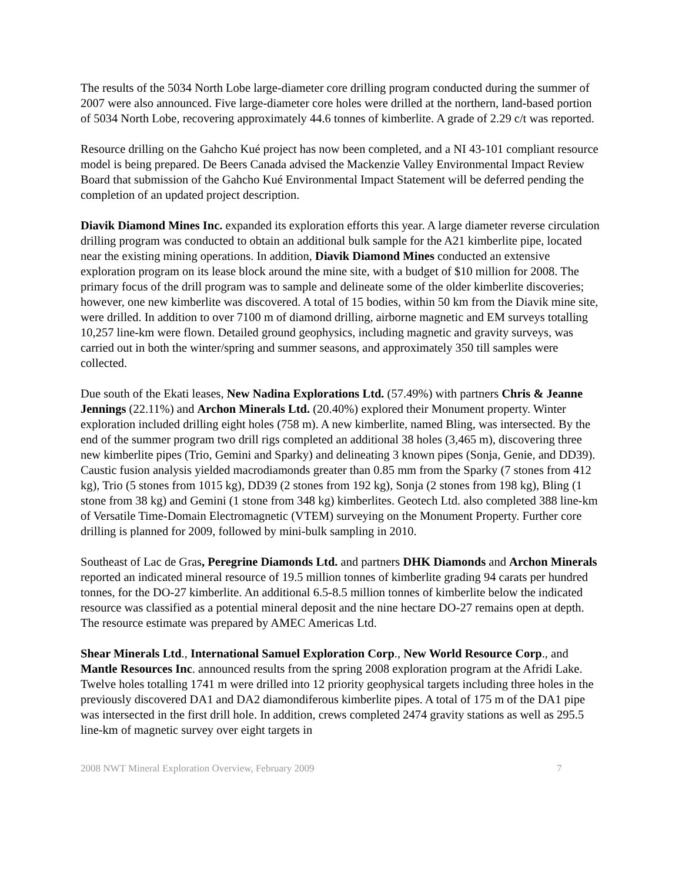The results of the 5034 North Lobe large-diameter core drilling program conducted during the summer of 2007 were also announced. Five large-diameter core holes were drilled at the northern, land-based portion of 5034 North Lobe, recovering approximately 44.6 tonnes of kimberlite. A grade of 2.29 c/t was reported.
Resource drilling on the Gahcho Kué project has now been completed, and a NI 43-101 compliant resource model is being prepared. De Beers Canada advised the Mackenzie Valley Environmental Impact Review Board that submission of the Gahcho Kué Environmental Impact Statement will be deferred pending the completion of an updated project description.
Diavik Diamond Mines Inc. expanded its exploration efforts this year. A large diameter reverse circulation drilling program was conducted to obtain an additional bulk sample for the A21 kimberlite pipe, located near the existing mining operations. In addition, Diavik Diamond Mines conducted an extensive exploration program on its lease block around the mine site, with a budget of $10 million for 2008. The primary focus of the drill program was to sample and delineate some of the older kimberlite discoveries; however, one new kimberlite was discovered. A total of 15 bodies, within 50 km from the Diavik mine site, were drilled. In addition to over 7100 m of diamond drilling, airborne magnetic and EM surveys totalling 10,257 line-km were flown. Detailed ground geophysics, including magnetic and gravity surveys, was carried out in both the winter/spring and summer seasons, and approximately 350 till samples were collected.
Due south of the Ekati leases, New Nadina Explorations Ltd. (57.49%) with partners Chris & Jeanne Jennings (22.11%) and Archon Minerals Ltd. (20.40%) explored their Monument property. Winter exploration included drilling eight holes (758 m). A new kimberlite, named Bling, was intersected. By the end of the summer program two drill rigs completed an additional 38 holes (3,465 m), discovering three new kimberlite pipes (Trio, Gemini and Sparky) and delineating 3 known pipes (Sonja, Genie, and DD39). Caustic fusion analysis yielded macrodiamonds greater than 0.85 mm from the Sparky (7 stones from 412 kg), Trio (5 stones from 1015 kg), DD39 (2 stones from 192 kg), Sonja (2 stones from 198 kg), Bling (1 stone from 38 kg) and Gemini (1 stone from 348 kg) kimberlites. Geotech Ltd. also completed 388 line-km of Versatile Time-Domain Electromagnetic (VTEM) surveying on the Monument Property. Further core drilling is planned for 2009, followed by mini-bulk sampling in 2010.
Southeast of Lac de Gras, Peregrine Diamonds Ltd. and partners DHK Diamonds and Archon Minerals reported an indicated mineral resource of 19.5 million tonnes of kimberlite grading 94 carats per hundred tonnes, for the DO-27 kimberlite. An additional 6.5-8.5 million tonnes of kimberlite below the indicated resource was classified as a potential mineral deposit and the nine hectare DO-27 remains open at depth. The resource estimate was prepared by AMEC Americas Ltd.
Shear Minerals Ltd., International Samuel Exploration Corp., New World Resource Corp., and Mantle Resources Inc. announced results from the spring 2008 exploration program at the Afridi Lake. Twelve holes totalling 1741 m were drilled into 12 priority geophysical targets including three holes in the previously discovered DA1 and DA2 diamondiferous kimberlite pipes. A total of 175 m of the DA1 pipe was intersected in the first drill hole. In addition, crews completed 2474 gravity stations as well as 295.5 line-km of magnetic survey over eight targets in
2008 NWT Mineral Exploration Overview, February 2009 7